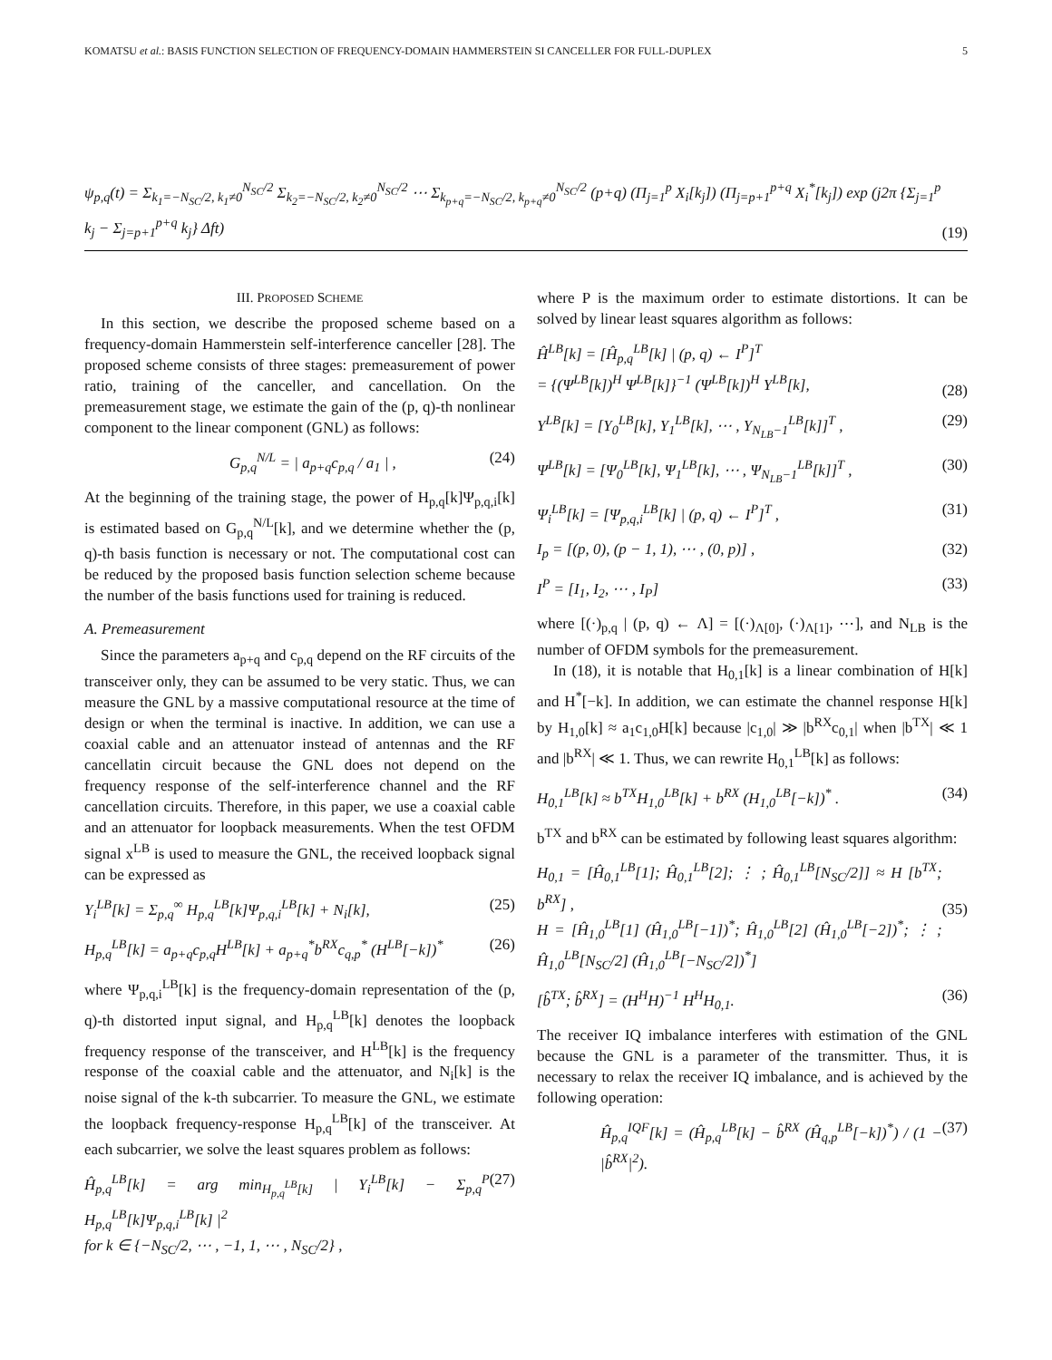KOMATSU et al.: BASIS FUNCTION SELECTION OF FREQUENCY-DOMAIN HAMMERSTEIN SI CANCELLER FOR FULL-DUPLEX 5
ψ<sub>p,q</sub>(t) = Σ<sub>k<sub>1</sub>=−N<sub>SC</sub>/2, k<sub>1</sub>≠0</sub><sup>N<sub>SC</sub>/2</sup> Σ<sub>k<sub>2</sub>=−N<sub>SC</sub>/2, k<sub>2</sub>≠0</sub><sup>N<sub>SC</sub>/2</sup> ⋯ Σ<sub>k<sub>p+q</sub>=−N<sub>SC</sub>/2, k<sub>p+q</sub>≠0</sub><sup>N<sub>SC</sub>/2</sup> (p+q) (Π<sub>j=1</sub><sup>p</sup> X<sub>i</sub>[k<sub>j</sub>]) (Π<sub>j=p+1</sub><sup>p+q</sup> X<sub>i</sub><sup>*</sup>[k<sub>j</sub>]) exp (j2π {Σ<sub>j=1</sub><sup>p</sup> k<sub>j</sub> − Σ<sub>j=p+1</sub><sup>p+q</sup> k<sub>j</sub>} Δft) (19)
III. PROPOSED SCHEME
In this section, we describe the proposed scheme based on a frequency-domain Hammerstein self-interference canceller [28]. The proposed scheme consists of three stages: premeasurement of power ratio, training of the canceller, and cancellation. On the premeasurement stage, we estimate the gain of the (p, q)-th nonlinear component to the linear component (GNL) as follows:
G<sub>p,q</sub><sup>N/L</sup> = | a<sub>p+q</sub>c<sub>p,q</sub> / a<sub>1</sub> | , (24)
At the beginning of the training stage, the power of H<sub>p,q</sub>[k]Ψ<sub>p,q,i</sub>[k] is estimated based on G<sub>p,q</sub><sup>N/L</sup>[k], and we determine whether the (p, q)-th basis function is necessary or not. The computational cost can be reduced by the proposed basis function selection scheme because the number of the basis functions used for training is reduced.
A. Premeasurement
Since the parameters a<sub>p+q</sub> and c<sub>p,q</sub> depend on the RF circuits of the transceiver only, they can be assumed to be very static. Thus, we can measure the GNL by a massive computational resource at the time of design or when the terminal is inactive. In addition, we can use a coaxial cable and an attenuator instead of antennas and the RF cancellatin circuit because the GNL does not depend on the frequency response of the self-interference channel and the RF cancellation circuits. Therefore, in this paper, we use a coaxial cable and an attenuator for loopback measurements. When the test OFDM signal x<sup>LB</sup> is used to measure the GNL, the received loopback signal can be expressed as
Y<sub>i</sub><sup>LB</sup>[k] = Σ<sub>p,q</sub><sup>∞</sup> H<sub>p,q</sub><sup>LB</sup>[k]Ψ<sub>p,q,i</sub><sup>LB</sup>[k] + N<sub>i</sub>[k], (25)
H<sub>p,q</sub><sup>LB</sup>[k] = a<sub>p+q</sub>c<sub>p,q</sub>H<sup>LB</sup>[k] + a<sub>p+q</sub><sup>*</sup>b<sup>RX</sup>c<sub>q,p</sub><sup>*</sup> (H<sup>LB</sup>[−k])<sup>*</sup> (26)
where Ψ<sub>p,q,i</sub><sup>LB</sup>[k] is the frequency-domain representation of the (p, q)-th distorted input signal, and H<sub>p,q</sub><sup>LB</sup>[k] denotes the loopback frequency response of the transceiver, and H<sup>LB</sup>[k] is the frequency response of the coaxial cable and the attenuator, and N<sub>i</sub>[k] is the noise signal of the k-th subcarrier. To measure the GNL, we estimate the loopback frequency-response H<sub>p,q</sub><sup>LB</sup>[k] of the transceiver. At each subcarrier, we solve the least squares problem as follows:
Ĥ<sub>p,q</sub><sup>LB</sup>[k] = arg min<sub>H<sub>p,q</sub><sup>LB</sup>[k]</sub> | Y<sub>i</sub><sup>LB</sup>[k] − Σ<sub>p,q</sub><sup>P</sup> H<sub>p,q</sub><sup>LB</sup>[k]Ψ<sub>p,q,i</sub><sup>LB</sup>[k] |<sup>2</sup>
for k ∈ {−N<sub>SC</sub>/2, ⋯ , −1, 1, ⋯ , N<sub>SC</sub>/2} , (27)
where P is the maximum order to estimate distortions. It can be solved by linear least squares algorithm as follows:
Ĥ<sup>LB</sup>[k] = [Ĥ<sub>p,q</sub><sup>LB</sup>[k] | (p, q) ← I<sup>P</sup>]<sup>T</sup>
= {(Ψ<sup>LB</sup>[k])<sup>H</sup> Ψ<sup>LB</sup>[k]}<sup>−1</sup> (Ψ<sup>LB</sup>[k])<sup>H</sup> Y<sup>LB</sup>[k],
(28)
Y<sup>LB</sup>[k] = [Y<sub>0</sub><sup>LB</sup>[k], Y<sub>1</sub><sup>LB</sup>[k], ⋯ , Y<sub>N<sub>LB</sub>−1</sub><sup>LB</sup>[k]]<sup>T</sup> , (29)
Ψ<sup>LB</sup>[k] = [Ψ<sub>0</sub><sup>LB</sup>[k], Ψ<sub>1</sub><sup>LB</sup>[k], ⋯ , Ψ<sub>N<sub>LB</sub>−1</sub><sup>LB</sup>[k]]<sup>T</sup> , (30)
Ψ<sub>i</sub><sup>LB</sup>[k] = [Ψ<sub>p,q,i</sub><sup>LB</sup>[k] | (p, q) ← I<sup>P</sup>]<sup>T</sup> , (31)
I<sub>p</sub> = [(p, 0), (p − 1, 1), ⋯ , (0, p)] , (32)
I<sup>P</sup> = [I<sub>1</sub>, I<sub>2</sub>, ⋯ , I<sub>P</sub>] (33)
where [(·)<sub>p,q</sub> | (p, q) ← Λ] = [(·)<sub>Λ[0]</sub>, (·)<sub>Λ[1]</sub>, ⋯], and N<sub>LB</sub> is the number of OFDM symbols for the premeasurement.
In (18), it is notable that H<sub>0,1</sub>[k] is a linear combination of H[k] and H<sup>*</sup>[−k]. In addition, we can estimate the channel response H[k] by H<sub>1,0</sub>[k] ≈ a<sub>1</sub>c<sub>1,0</sub>H[k] because |c<sub>1,0</sub>| ≫ |b<sup>RX</sup>c<sub>0,1</sub>| when |b<sup>TX</sup>| ≪ 1 and |b<sup>RX</sup>| ≪ 1. Thus, we can rewrite H<sub>0,1</sub><sup>LB</sup>[k] as follows:
H<sub>0,1</sub><sup>LB</sup>[k] ≈ b<sup>TX</sup>H<sub>1,0</sub><sup>LB</sup>[k] + b<sup>RX</sup> (H<sub>1,0</sub><sup>LB</sup>[−k])<sup>*</sup> . (34)
b<sup>TX</sup> and b<sup>RX</sup> can be estimated by following least squares algorithm:
H<sub>0,1</sub> = [Ĥ<sub>0,1</sub><sup>LB</sup>[1]; Ĥ<sub>0,1</sub><sup>LB</sup>[2]; ⋮ ; Ĥ<sub>0,1</sub><sup>LB</sup>[N<sub>SC</sub>/2]] ≈ H [b<sup>TX</sup>; b<sup>RX</sup>] ,
H = [Ĥ<sub>1,0</sub><sup>LB</sup>[1] (Ĥ<sub>1,0</sub><sup>LB</sup>[−1])<sup>*</sup>; Ĥ<sub>1,0</sub><sup>LB</sup>[2] (Ĥ<sub>1,0</sub><sup>LB</sup>[−2])<sup>*</sup>; ⋮ ; Ĥ<sub>1,0</sub><sup>LB</sup>[N<sub>SC</sub>/2] (Ĥ<sub>1,0</sub><sup>LB</sup>[−N<sub>SC</sub>/2])<sup>*</sup>]
(35)
[b̂<sup>TX</sup>; b̂<sup>RX</sup>] = (H<sup>H</sup>H)<sup>−1</sup> H<sup>H</sup>H<sub>0,1</sub>. (36)
The receiver IQ imbalance interferes with estimation of the GNL because the GNL is a parameter of the transmitter. Thus, it is necessary to relax the receiver IQ imbalance, and is achieved by the following operation:
Ĥ<sub>p,q</sub><sup>IQF</sup>[k] = (Ĥ<sub>p,q</sub><sup>LB</sup>[k] − b̂<sup>RX</sup> (Ĥ<sub>q,p</sub><sup>LB</sup>[−k])<sup>*</sup>) / (1 − |b̂<sup>RX</sup>|<sup>2</sup>). (37)